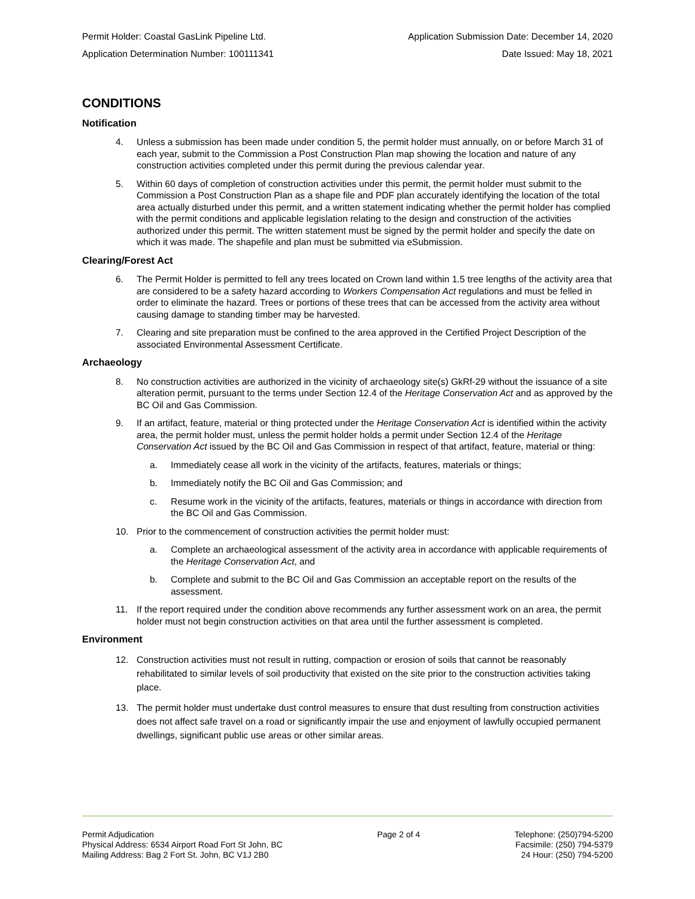Permit Holder: Coastal GasLink Pipeline Ltd. Application Submission Date: December 14, 2020
Application Determination Number: 100111341 Date Issued: May 18, 2021
CONDITIONS
Notification
4. Unless a submission has been made under condition 5, the permit holder must annually, on or before March 31 of each year, submit to the Commission a Post Construction Plan map showing the location and nature of any construction activities completed under this permit during the previous calendar year.
5. Within 60 days of completion of construction activities under this permit, the permit holder must submit to the Commission a Post Construction Plan as a shape file and PDF plan accurately identifying the location of the total area actually disturbed under this permit, and a written statement indicating whether the permit holder has complied with the permit conditions and applicable legislation relating to the design and construction of the activities authorized under this permit. The written statement must be signed by the permit holder and specify the date on which it was made. The shapefile and plan must be submitted via eSubmission.
Clearing/Forest Act
6. The Permit Holder is permitted to fell any trees located on Crown land within 1.5 tree lengths of the activity area that are considered to be a safety hazard according to Workers Compensation Act regulations and must be felled in order to eliminate the hazard. Trees or portions of these trees that can be accessed from the activity area without causing damage to standing timber may be harvested.
7. Clearing and site preparation must be confined to the area approved in the Certified Project Description of the associated Environmental Assessment Certificate.
Archaeology
8. No construction activities are authorized in the vicinity of archaeology site(s) GkRf-29 without the issuance of a site alteration permit, pursuant to the terms under Section 12.4 of the Heritage Conservation Act and as approved by the BC Oil and Gas Commission.
9. If an artifact, feature, material or thing protected under the Heritage Conservation Act is identified within the activity area, the permit holder must, unless the permit holder holds a permit under Section 12.4 of the Heritage Conservation Act issued by the BC Oil and Gas Commission in respect of that artifact, feature, material or thing:
a. Immediately cease all work in the vicinity of the artifacts, features, materials or things;
b. Immediately notify the BC Oil and Gas Commission; and
c. Resume work in the vicinity of the artifacts, features, materials or things in accordance with direction from the BC Oil and Gas Commission.
10. Prior to the commencement of construction activities the permit holder must:
a. Complete an archaeological assessment of the activity area in accordance with applicable requirements of the Heritage Conservation Act, and
b. Complete and submit to the BC Oil and Gas Commission an acceptable report on the results of the assessment.
11. If the report required under the condition above recommends any further assessment work on an area, the permit holder must not begin construction activities on that area until the further assessment is completed.
Environment
12. Construction activities must not result in rutting, compaction or erosion of soils that cannot be reasonably rehabilitated to similar levels of soil productivity that existed on the site prior to the construction activities taking place.
13. The permit holder must undertake dust control measures to ensure that dust resulting from construction activities does not affect safe travel on a road or significantly impair the use and enjoyment of lawfully occupied permanent dwellings, significant public use areas or other similar areas.
Permit Adjudication
Physical Address: 6534 Airport Road Fort St John, BC
Mailing Address: Bag 2 Fort St. John, BC V1J 2B0
Page 2 of 4 Telephone: (250)794-5200
Facsimile: (250) 794-5379
24 Hour: (250) 794-5200